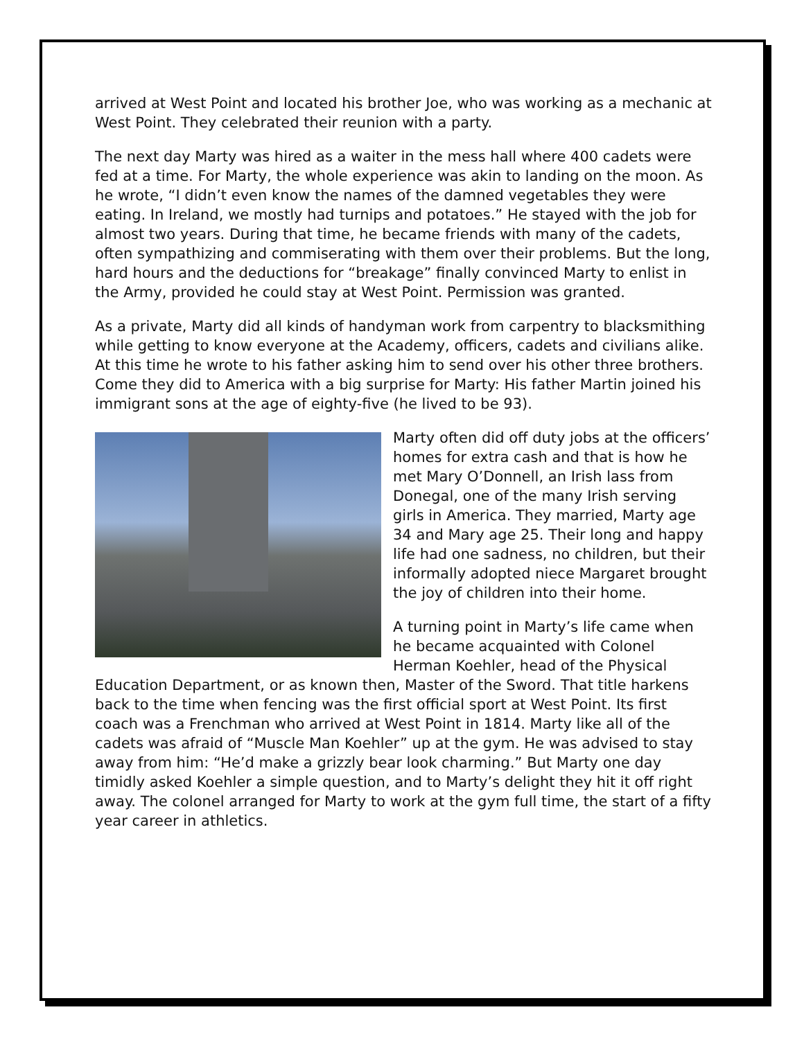arrived at West Point and located his brother Joe, who was working as a mechanic at West Point. They celebrated their reunion with a party.
The next day Marty was hired as a waiter in the mess hall where 400 cadets were fed at a time. For Marty, the whole experience was akin to landing on the moon. As he wrote, “I didn’t even know the names of the damned vegetables they were eating. In Ireland, we mostly had turnips and potatoes.” He stayed with the job for almost two years. During that time, he became friends with many of the cadets, often sympathizing and commiserating with them over their problems. But the long, hard hours and the deductions for “breakage” finally convinced Marty to enlist in the Army, provided he could stay at West Point. Permission was granted.
As a private, Marty did all kinds of handyman work from carpentry to blacksmithing while getting to know everyone at the Academy, officers, cadets and civilians alike. At this time he wrote to his father asking him to send over his other three brothers. Come they did to America with a big surprise for Marty: His father Martin joined his immigrant sons at the age of eighty-five (he lived to be 93).
Marty often did off duty jobs at the officers’ homes for extra cash and that is how he met Mary O’Donnell, an Irish lass from Donegal, one of the many Irish serving girls in America. They married, Marty age 34 and Mary age 25. Their long and happy life had one sadness, no children, but their informally adopted niece Margaret brought the joy of children into their home.
A turning point in Marty’s life came when he became acquainted with Colonel Herman Koehler, head of the Physical Education Department, or as known then, Master of the Sword. That title harkens back to the time when fencing was the first official sport at West Point. Its first coach was a Frenchman who arrived at West Point in 1814. Marty like all of the cadets was afraid of “Muscle Man Koehler” up at the gym. He was advised to stay away from him: “He’d make a grizzly bear look charming.” But Marty one day timidly asked Koehler a simple question, and to Marty’s delight they hit it off right away. The colonel arranged for Marty to work at the gym full time, the start of a fifty year career in athletics.